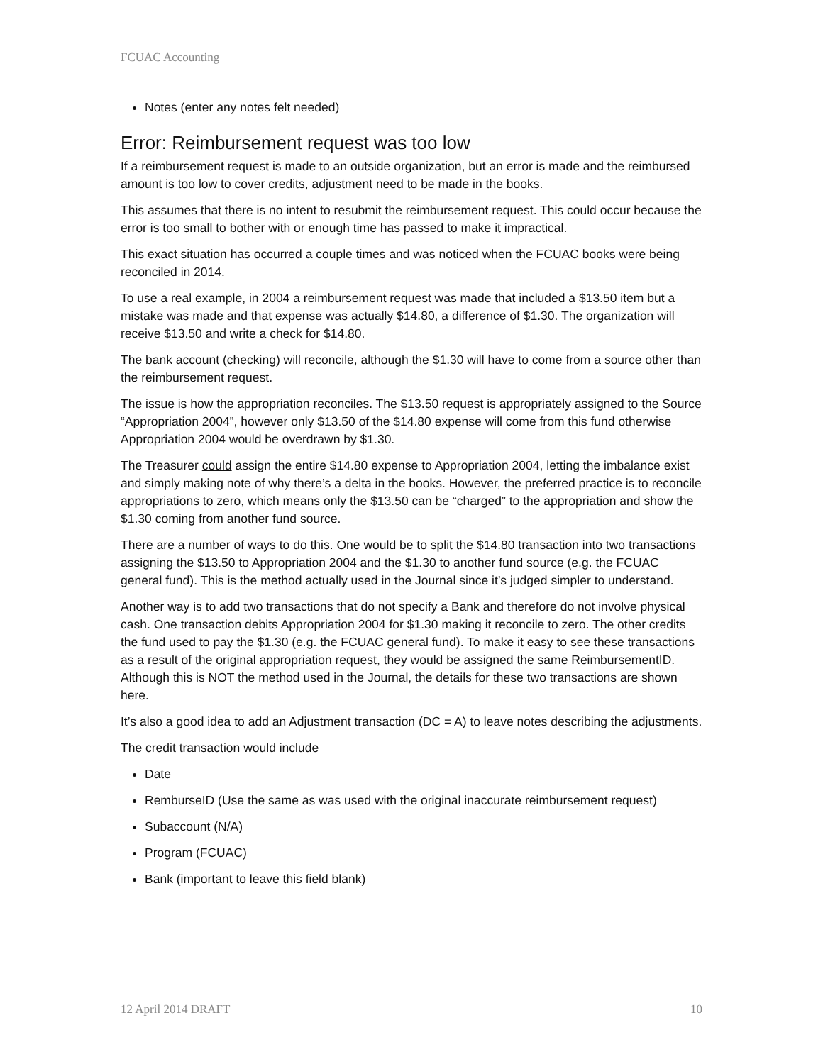FCUAC Accounting
Notes (enter any notes felt needed)
Error: Reimbursement request was too low
If a reimbursement request is made to an outside organization, but an error is made and the reimbursed amount is too low to cover credits, adjustment need to be made in the books.
This assumes that there is no intent to resubmit the reimbursement request. This could occur because the error is too small to bother with or enough time has passed to make it impractical.
This exact situation has occurred a couple times and was noticed when the FCUAC books were being reconciled in 2014.
To use a real example, in 2004 a reimbursement request was made that included a $13.50 item but a mistake was made and that expense was actually $14.80, a difference of $1.30. The organization will receive $13.50 and write a check for $14.80.
The bank account (checking) will reconcile, although the $1.30 will have to come from a source other than the reimbursement request.
The issue is how the appropriation reconciles. The $13.50 request is appropriately assigned to the Source “Appropriation 2004”, however only $13.50 of the $14.80 expense will come from this fund otherwise Appropriation 2004 would be overdrawn by $1.30.
The Treasurer could assign the entire $14.80 expense to Appropriation 2004, letting the imbalance exist and simply making note of why there’s a delta in the books. However, the preferred practice is to reconcile appropriations to zero, which means only the $13.50 can be “charged” to the appropriation and show the $1.30 coming from another fund source.
There are a number of ways to do this. One would be to split the $14.80 transaction into two transactions assigning the $13.50 to Appropriation 2004 and the $1.30 to another fund source (e.g. the FCUAC general fund). This is the method actually used in the Journal since it’s judged simpler to understand.
Another way is to add two transactions that do not specify a Bank and therefore do not involve physical cash. One transaction debits Appropriation 2004 for $1.30 making it reconcile to zero. The other credits the fund used to pay the $1.30 (e.g. the FCUAC general fund). To make it easy to see these transactions as a result of the original appropriation request, they would be assigned the same ReimbursementID. Although this is NOT the method used in the Journal, the details for these two transactions are shown here.
It’s also a good idea to add an Adjustment transaction (DC = A) to leave notes describing the adjustments.
The credit transaction would include
Date
RemburseID (Use the same as was used with the original inaccurate reimbursement request)
Subaccount (N/A)
Program (FCUAC)
Bank (important to leave this field blank)
12 April 2014 DRAFT 10